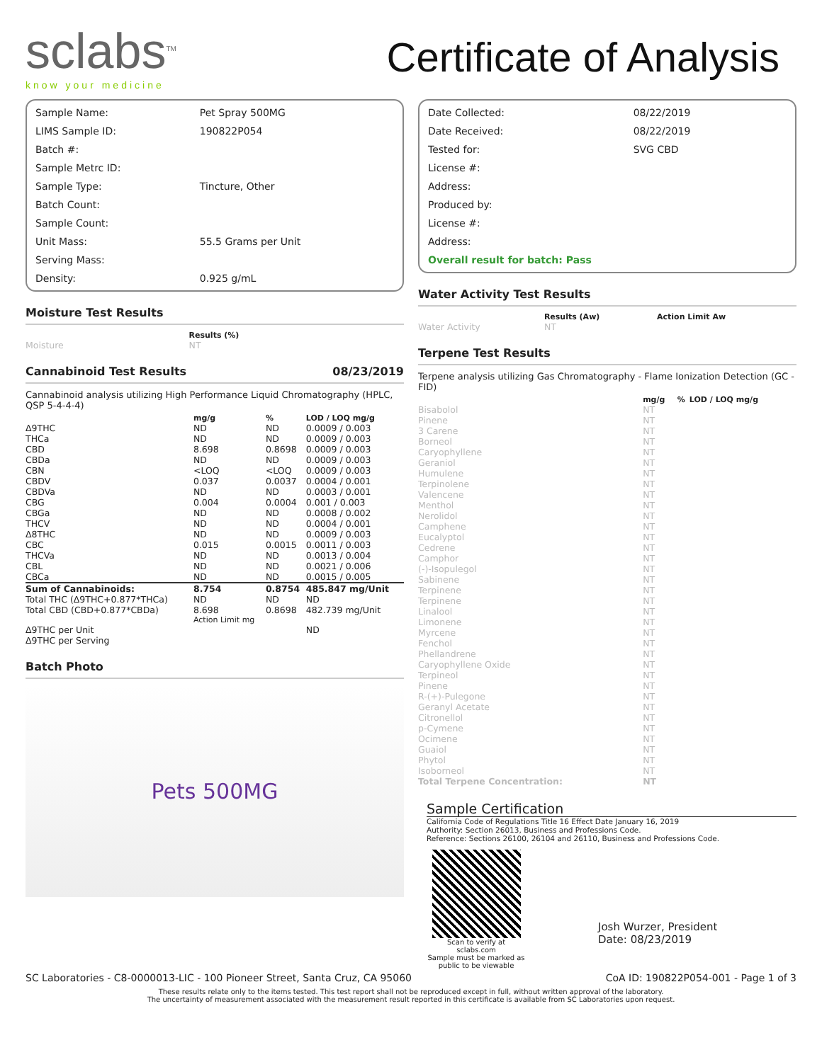sclabs<sup>TM</sup>
know your medicine
Certificate of Analysis
| Sample Name: | Pet Spray 500MG |
| LIMS Sample ID: | 190822P054 |
| Batch #: | |
| Sample Metrc ID: | |
| Sample Type: | Tincture, Other |
| Batch Count: | |
| Sample Count: | |
| Unit Mass: | 55.5 Grams per Unit |
| Serving Mass: | |
| Density: | 0.925 g/mL |
Moisture Test Results
| | Results (%) |
| --- | --- |
| Moisture | NT |
Cannabinoid Test Results 08/23/2019
Cannabinoid analysis utilizing High Performance Liquid Chromatography (HPLC, QSP 5-4-4-4)
| | mg/g | % | LOD / LOQ mg/g |
| --- | --- | --- | --- |
| Δ9THC | ND | ND | 0.0009 / 0.003 |
| THCa | ND | ND | 0.0009 / 0.003 |
| CBD | 8.698 | 0.8698 | 0.0009 / 0.003 |
| CBDa | ND | ND | 0.0009 / 0.003 |
| CBN | <LOQ | <LOQ | 0.0009 / 0.003 |
| CBDV | 0.037 | 0.0037 | 0.0004 / 0.001 |
| CBDVa | ND | ND | 0.0003 / 0.001 |
| CBG | 0.004 | 0.0004 | 0.001 / 0.003 |
| CBGa | ND | ND | 0.0008 / 0.002 |
| THCV | ND | ND | 0.0004 / 0.001 |
| Δ8THC | ND | ND | 0.0009 / 0.003 |
| CBC | 0.015 | 0.0015 | 0.0011 / 0.003 |
| THCVa | ND | ND | 0.0013 / 0.004 |
| CBL | ND | ND | 0.0021 / 0.006 |
| CBCa | ND | ND | 0.0015 / 0.005 |
| Sum of Cannabinoids: | 8.754 | 0.8754 | 485.847 mg/Unit |
| Total THC (Δ9THC+0.877*THCa) | ND | ND | ND |
| Total CBD (CBD+0.877*CBDa) | 8.698 | 0.8698 | 482.739 mg/Unit |
| | Action Limit mg | | |
| Δ9THC per Unit | | | ND |
| Δ9THC per Serving | | | |
Batch Photo
Pets 500MG
| Date Collected: | 08/22/2019 |
| Date Received: | 08/22/2019 |
| Tested for: | SVG CBD |
| License #: | |
| Address: | |
| Produced by: | |
| License #: | |
| Address: | |
| Overall result for batch: Pass | |
Water Activity Test Results
| | Results (Aw) | Action Limit Aw |
| --- | --- | --- |
| Water Activity | NT | |
Terpene Test Results
Terpene analysis utilizing Gas Chromatography - Flame Ionization Detection (GC - FID)
| | mg/g | % | LOD / LOQ mg/g |
| --- | --- | --- | --- |
| Bisabolol | NT | | |
| Pinene | NT | | |
| 3 Carene | NT | | |
| Borneol | NT | | |
| Caryophyllene | NT | | |
| Geraniol | NT | | |
| Humulene | NT | | |
| Terpinolene | NT | | |
| Valencene | NT | | |
| Menthol | NT | | |
| Nerolidol | NT | | |
| Camphene | NT | | |
| Eucalyptol | NT | | |
| Cedrene | NT | | |
| Camphor | NT | | |
| (-)-Isopulegol | NT | | |
| Sabinene | NT | | |
| Terpinene | NT | | |
| Terpinene | NT | | |
| Linalool | NT | | |
| Limonene | NT | | |
| Myrcene | NT | | |
| Fenchol | NT | | |
| Phellandrene | NT | | |
| Caryophyllene Oxide | NT | | |
| Terpineol | NT | | |
| Pinene | NT | | |
| R-(+)-Pulegone | NT | | |
| Geranyl Acetate | NT | | |
| Citronellol | NT | | |
| p-Cymene | NT | | |
| Ocimene | NT | | |
| Guaiol | NT | | |
| Phytol | NT | | |
| Isoborneol | NT | | |
| Total Terpene Concentration: | NT | | |
Sample Certification
California Code of Regulations Title 16 Effect Date January 16, 2019
Authority: Section 26013, Business and Professions Code.
Reference: Sections 26100, 26104 and 26110, Business and Professions Code.
Scan to verify at sclabs.com
Sample must be marked as public to be viewable
Josh Wurzer, President
Date: 08/23/2019
SC Laboratories - C8-0000013-LIC - 100 Pioneer Street, Santa Cruz, CA 95060 CoA ID: 190822P054-001 - Page 1 of 3
These results relate only to the items tested. This test report shall not be reproduced except in full, without written approval of the laboratory.
The uncertainty of measurement associated with the measurement result reported in this certificate is available from SC Laboratories upon request.